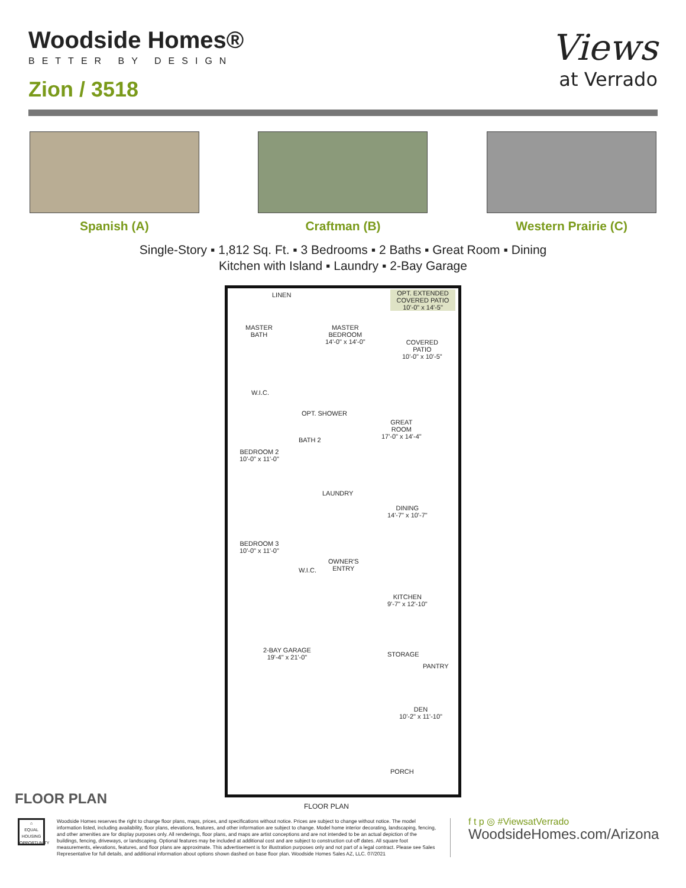Woodside Homes®
BETTER BY DESIGN
Zion / 3518
Views
at Verrado
Spanish (A) Craftman (B) Western Prairie (C)
Single-Story ▪ 1,812 Sq. Ft. ▪ 3 Bedrooms ▪ 2 Baths ▪ Great Room ▪ Dining
Kitchen with Island ▪ Laundry ▪ 2-Bay Garage
OPT. EXTENDED
COVERED PATIO
10'-0" x 14'-5"
LINEN
MASTER
BATH
MASTER
BEDROOM
14'-0" x 14'-0"
COVERED
PATIO
10'-0" x 10'-5"
W.I.C.
OPT. SHOWER
GREAT
ROOM
17'-0" x 14'-4"
BATH 2
BEDROOM 2
10'-0" x 11'-0"
LAUNDRY
DINING
14'-7" x 10'-7"
BEDROOM 3
10'-0" x 11'-0"
W.I.C.
OWNER'S
ENTRY
KITCHEN
9'-7" x 12'-10"
2-BAY GARAGE
19'-4" x 21'-0"
STORAGE
PANTRY
DEN
10'-2" x 11'-10"
PORCH
FLOOR PLAN FLOOR PLAN
⌂
EQUAL HOUSING OPPORTUNITY
Woodside Homes reserves the right to change floor plans, maps, prices, and specifications without notice. Prices are subject to change without notice. The model information listed, including availability, floor plans, elevations, features, and other information are subject to change. Model home interior decorating, landscaping, fencing, and other amenities are for display purposes only. All renderings, floor plans, and maps are artist conceptions and are not intended to be an actual depiction of the buildings, fencing, driveways, or landscaping. Optional features may be included at additional cost and are subject to construction cut-off dates. All square foot measurements, elevations, features, and floor plans are approximate. This advertisement is for illustration purposes only and not part of a legal contract. Please see Sales Representative for full details, and additional information about options shown dashed on base floor plan. Woodside Homes Sales AZ, LLC. 07/2021
f t p ◎ #ViewsatVerrado
WoodsideHomes.com/Arizona